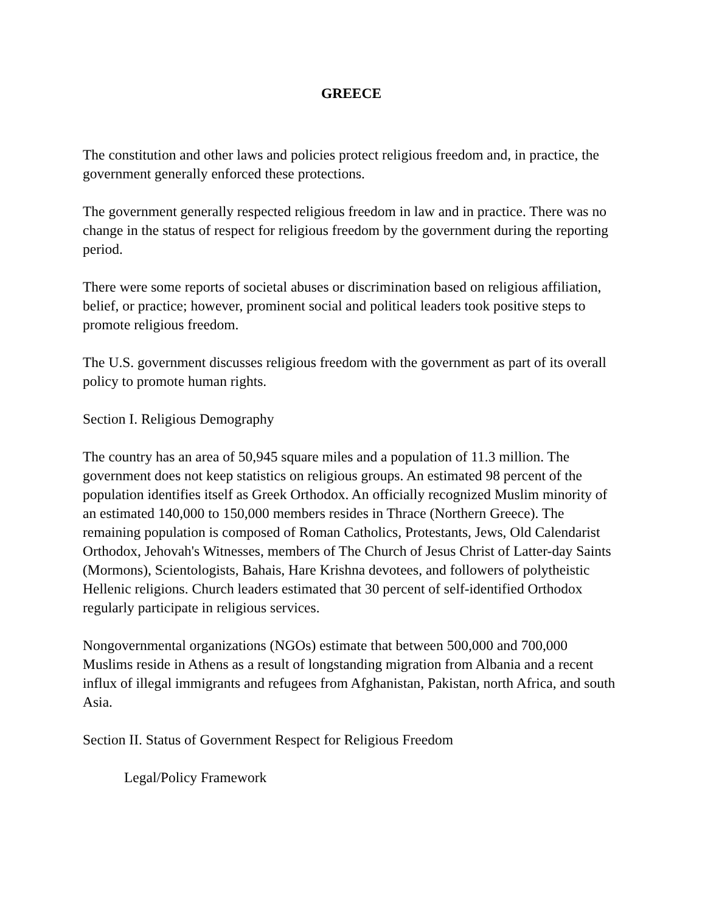GREECE
The constitution and other laws and policies protect religious freedom and, in practice, the government generally enforced these protections.
The government generally respected religious freedom in law and in practice. There was no change in the status of respect for religious freedom by the government during the reporting period.
There were some reports of societal abuses or discrimination based on religious affiliation, belief, or practice; however, prominent social and political leaders took positive steps to promote religious freedom.
The U.S. government discusses religious freedom with the government as part of its overall policy to promote human rights.
Section I. Religious Demography
The country has an area of 50,945 square miles and a population of 11.3 million. The government does not keep statistics on religious groups. An estimated 98 percent of the population identifies itself as Greek Orthodox. An officially recognized Muslim minority of an estimated 140,000 to 150,000 members resides in Thrace (Northern Greece). The remaining population is composed of Roman Catholics, Protestants, Jews, Old Calendarist Orthodox, Jehovah's Witnesses, members of The Church of Jesus Christ of Latter-day Saints (Mormons), Scientologists, Bahais, Hare Krishna devotees, and followers of polytheistic Hellenic religions. Church leaders estimated that 30 percent of self-identified Orthodox regularly participate in religious services.
Nongovernmental organizations (NGOs) estimate that between 500,000 and 700,000 Muslims reside in Athens as a result of longstanding migration from Albania and a recent influx of illegal immigrants and refugees from Afghanistan, Pakistan, north Africa, and south Asia.
Section II. Status of Government Respect for Religious Freedom
Legal/Policy Framework